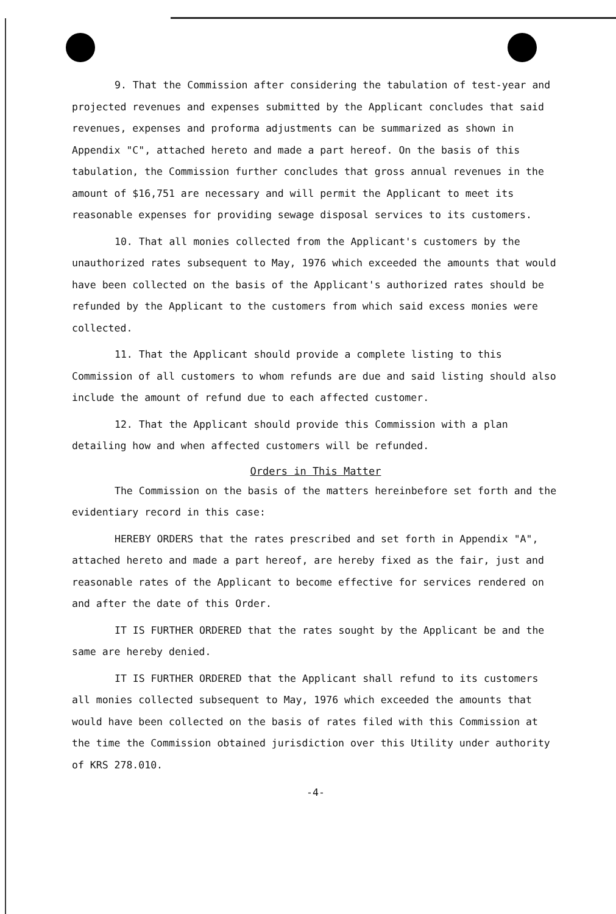9. That the Commission after considering the tabulation of test-year and projected revenues and expenses submitted by the Applicant concludes that said revenues, expenses and proforma adjustments can be summarized as shown in Appendix "C", attached hereto and made a part hereof. On the basis of this tabulation, the Commission further concludes that gross annual revenues in the amount of $16,751 are necessary and will permit the Applicant to meet its reasonable expenses for providing sewage disposal services to its customers.
10. That all monies collected from the Applicant's customers by the unauthorized rates subsequent to May, 1976 which exceeded the amounts that would have been collected on the basis of the Applicant's authorized rates should be refunded by the Applicant to the customers from which said excess monies were collected.
11. That the Applicant should provide a complete listing to this Commission of all customers to whom refunds are due and said listing should also include the amount of refund due to each affected customer.
12. That the Applicant should provide this Commission with a plan detailing how and when affected customers will be refunded.
Orders in This Matter
The Commission on the basis of the matters hereinbefore set forth and the evidentiary record in this case:
HEREBY ORDERS that the rates prescribed and set forth in Appendix "A", attached hereto and made a part hereof, are hereby fixed as the fair, just and reasonable rates of the Applicant to become effective for services rendered on and after the date of this Order.
IT IS FURTHER ORDERED that the rates sought by the Applicant be and the same are hereby denied.
IT IS FURTHER ORDERED that the Applicant shall refund to its customers all monies collected subsequent to May, 1976 which exceeded the amounts that would have been collected on the basis of rates filed with this Commission at the time the Commission obtained jurisdiction over this Utility under authority of KRS 278.010.
-4-